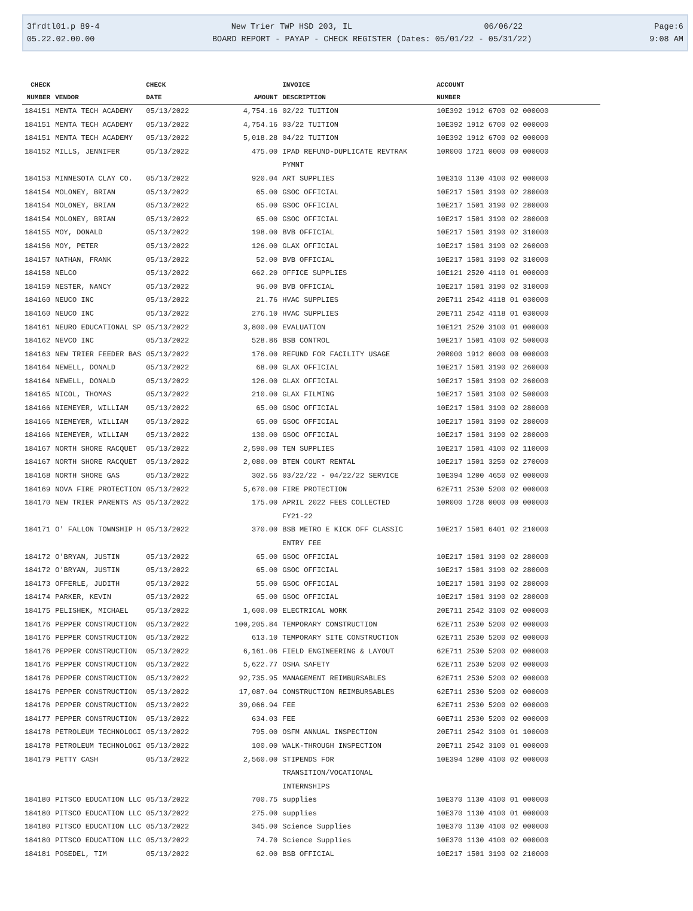3frdtl01.p 89-4 New Trier TWP HSD 203, IL 06/06/22 Page:6
05.22.02.00.00 BOARD REPORT - PAYAP - CHECK REGISTER (Dates: 05/01/22 - 05/31/22) 9:08 AM
| CHECK | | CHECK | | INVOICE | ACCOUNT |
| --- | --- | --- | --- | --- | --- |
| NUMBER | VENDOR | DATE | AMOUNT | DESCRIPTION | NUMBER |
| 184151 | MENTA TECH ACADEMY | 05/13/2022 | 4,754.16 | 02/22 TUITION | 10E392 1912 6700 02 000000 |
| 184151 | MENTA TECH ACADEMY | 05/13/2022 | 4,754.16 | 03/22 TUITION | 10E392 1912 6700 02 000000 |
| 184151 | MENTA TECH ACADEMY | 05/13/2022 | 5,018.28 | 04/22 TUITION | 10E392 1912 6700 02 000000 |
| 184152 | MILLS, JENNIFER | 05/13/2022 | 475.00 | IPAD REFUND-DUPLICATE REVTRAK PYMNT | 10R000 1721 0000 00 000000 |
| 184153 | MINNESOTA CLAY CO. | 05/13/2022 | 920.04 | ART SUPPLIES | 10E310 1130 4100 02 000000 |
| 184154 | MOLONEY, BRIAN | 05/13/2022 | 65.00 | GSOC OFFICIAL | 10E217 1501 3190 02 280000 |
| 184154 | MOLONEY, BRIAN | 05/13/2022 | 65.00 | GSOC OFFICIAL | 10E217 1501 3190 02 280000 |
| 184154 | MOLONEY, BRIAN | 05/13/2022 | 65.00 | GSOC OFFICIAL | 10E217 1501 3190 02 280000 |
| 184155 | MOY, DONALD | 05/13/2022 | 198.00 | BVB OFFICIAL | 10E217 1501 3190 02 310000 |
| 184156 | MOY, PETER | 05/13/2022 | 126.00 | GLAX OFFICIAL | 10E217 1501 3190 02 260000 |
| 184157 | NATHAN, FRANK | 05/13/2022 | 52.00 | BVB OFFICIAL | 10E217 1501 3190 02 310000 |
| 184158 | NELCO | 05/13/2022 | 662.20 | OFFICE SUPPLIES | 10E121 2520 4110 01 000000 |
| 184159 | NESTER, NANCY | 05/13/2022 | 96.00 | BVB OFFICIAL | 10E217 1501 3190 02 310000 |
| 184160 | NEUCO INC | 05/13/2022 | 21.76 | HVAC SUPPLIES | 20E711 2542 4118 01 030000 |
| 184160 | NEUCO INC | 05/13/2022 | 276.10 | HVAC SUPPLIES | 20E711 2542 4118 01 030000 |
| 184161 | NEURO EDUCATIONAL SP | 05/13/2022 | 3,800.00 | EVALUATION | 10E121 2520 3100 01 000000 |
| 184162 | NEVCO INC | 05/13/2022 | 528.86 | BSB CONTROL | 10E217 1501 4100 02 500000 |
| 184163 | NEW TRIER FEEDER BAS | 05/13/2022 | 176.00 | REFUND FOR FACILITY USAGE | 20R000 1912 0000 00 000000 |
| 184164 | NEWELL, DONALD | 05/13/2022 | 68.00 | GLAX OFFICIAL | 10E217 1501 3190 02 260000 |
| 184164 | NEWELL, DONALD | 05/13/2022 | 126.00 | GLAX OFFICIAL | 10E217 1501 3190 02 260000 |
| 184165 | NICOL, THOMAS | 05/13/2022 | 210.00 | GLAX FILMING | 10E217 1501 3100 02 500000 |
| 184166 | NIEMEYER, WILLIAM | 05/13/2022 | 65.00 | GSOC OFFICIAL | 10E217 1501 3190 02 280000 |
| 184166 | NIEMEYER, WILLIAM | 05/13/2022 | 65.00 | GSOC OFFICIAL | 10E217 1501 3190 02 280000 |
| 184166 | NIEMEYER, WILLIAM | 05/13/2022 | 130.00 | GSOC OFFICIAL | 10E217 1501 3190 02 280000 |
| 184167 | NORTH SHORE RACQUET | 05/13/2022 | 2,590.00 | TEN SUPPLIES | 10E217 1501 4100 02 110000 |
| 184167 | NORTH SHORE RACQUET | 05/13/2022 | 2,080.00 | BTEN COURT RENTAL | 10E217 1501 3250 02 270000 |
| 184168 | NORTH SHORE GAS | 05/13/2022 | 302.56 | 03/22/22 - 04/22/22 SERVICE | 10E394 1200 4650 02 000000 |
| 184169 | NOVA FIRE PROTECTION | 05/13/2022 | 5,670.00 | FIRE PROTECTION | 62E711 2530 5200 02 000000 |
| 184170 | NEW TRIER PARENTS AS | 05/13/2022 | 175.00 | APRIL 2022 FEES COLLECTED FY21-22 | 10R000 1728 0000 00 000000 |
| 184171 | O' FALLON TOWNSHIP H | 05/13/2022 | 370.00 | BSB METRO E KICK OFF CLASSIC ENTRY FEE | 10E217 1501 6401 02 210000 |
| 184172 | O'BRYAN, JUSTIN | 05/13/2022 | 65.00 | GSOC OFFICIAL | 10E217 1501 3190 02 280000 |
| 184172 | O'BRYAN, JUSTIN | 05/13/2022 | 65.00 | GSOC OFFICIAL | 10E217 1501 3190 02 280000 |
| 184173 | OFFERLE, JUDITH | 05/13/2022 | 55.00 | GSOC OFFICIAL | 10E217 1501 3190 02 280000 |
| 184174 | PARKER, KEVIN | 05/13/2022 | 65.00 | GSOC OFFICIAL | 10E217 1501 3190 02 280000 |
| 184175 | PELISHEK, MICHAEL | 05/13/2022 | 1,600.00 | ELECTRICAL WORK | 20E711 2542 3100 02 000000 |
| 184176 | PEPPER CONSTRUCTION | 05/13/2022 | 100,205.84 | TEMPORARY CONSTRUCTION | 62E711 2530 5200 02 000000 |
| 184176 | PEPPER CONSTRUCTION | 05/13/2022 | 613.10 | TEMPORARY SITE CONSTRUCTION | 62E711 2530 5200 02 000000 |
| 184176 | PEPPER CONSTRUCTION | 05/13/2022 | 6,161.06 | FIELD ENGINEERING & LAYOUT | 62E711 2530 5200 02 000000 |
| 184176 | PEPPER CONSTRUCTION | 05/13/2022 | 5,622.77 | OSHA SAFETY | 62E711 2530 5200 02 000000 |
| 184176 | PEPPER CONSTRUCTION | 05/13/2022 | 92,735.95 | MANAGEMENT REIMBURSABLES | 62E711 2530 5200 02 000000 |
| 184176 | PEPPER CONSTRUCTION | 05/13/2022 | 17,087.04 | CONSTRUCTION REIMBURSABLES | 62E711 2530 5200 02 000000 |
| 184176 | PEPPER CONSTRUCTION | 05/13/2022 | 39,066.94 | FEE | 62E711 2530 5200 02 000000 |
| 184177 | PEPPER CONSTRUCTION | 05/13/2022 | 634.03 | FEE | 60E711 2530 5200 02 000000 |
| 184178 | PETROLEUM TECHNOLOGI | 05/13/2022 | 795.00 | OSFM ANNUAL INSPECTION | 20E711 2542 3100 01 100000 |
| 184178 | PETROLEUM TECHNOLOGI | 05/13/2022 | 100.00 | WALK-THROUGH INSPECTION | 20E711 2542 3100 01 000000 |
| 184179 | PETTY CASH | 05/13/2022 | 2,560.00 | STIPENDS FOR TRANSITION/VOCATIONAL INTERNSHIPS | 10E394 1200 4100 02 000000 |
| 184180 | PITSCO EDUCATION LLC | 05/13/2022 | 700.75 | supplies | 10E370 1130 4100 01 000000 |
| 184180 | PITSCO EDUCATION LLC | 05/13/2022 | 275.00 | supplies | 10E370 1130 4100 01 000000 |
| 184180 | PITSCO EDUCATION LLC | 05/13/2022 | 345.00 | Science Supplies | 10E370 1130 4100 02 000000 |
| 184180 | PITSCO EDUCATION LLC | 05/13/2022 | 74.70 | Science Supplies | 10E370 1130 4100 02 000000 |
| 184181 | POSEDEL, TIM | 05/13/2022 | 62.00 | BSB OFFICIAL | 10E217 1501 3190 02 210000 |